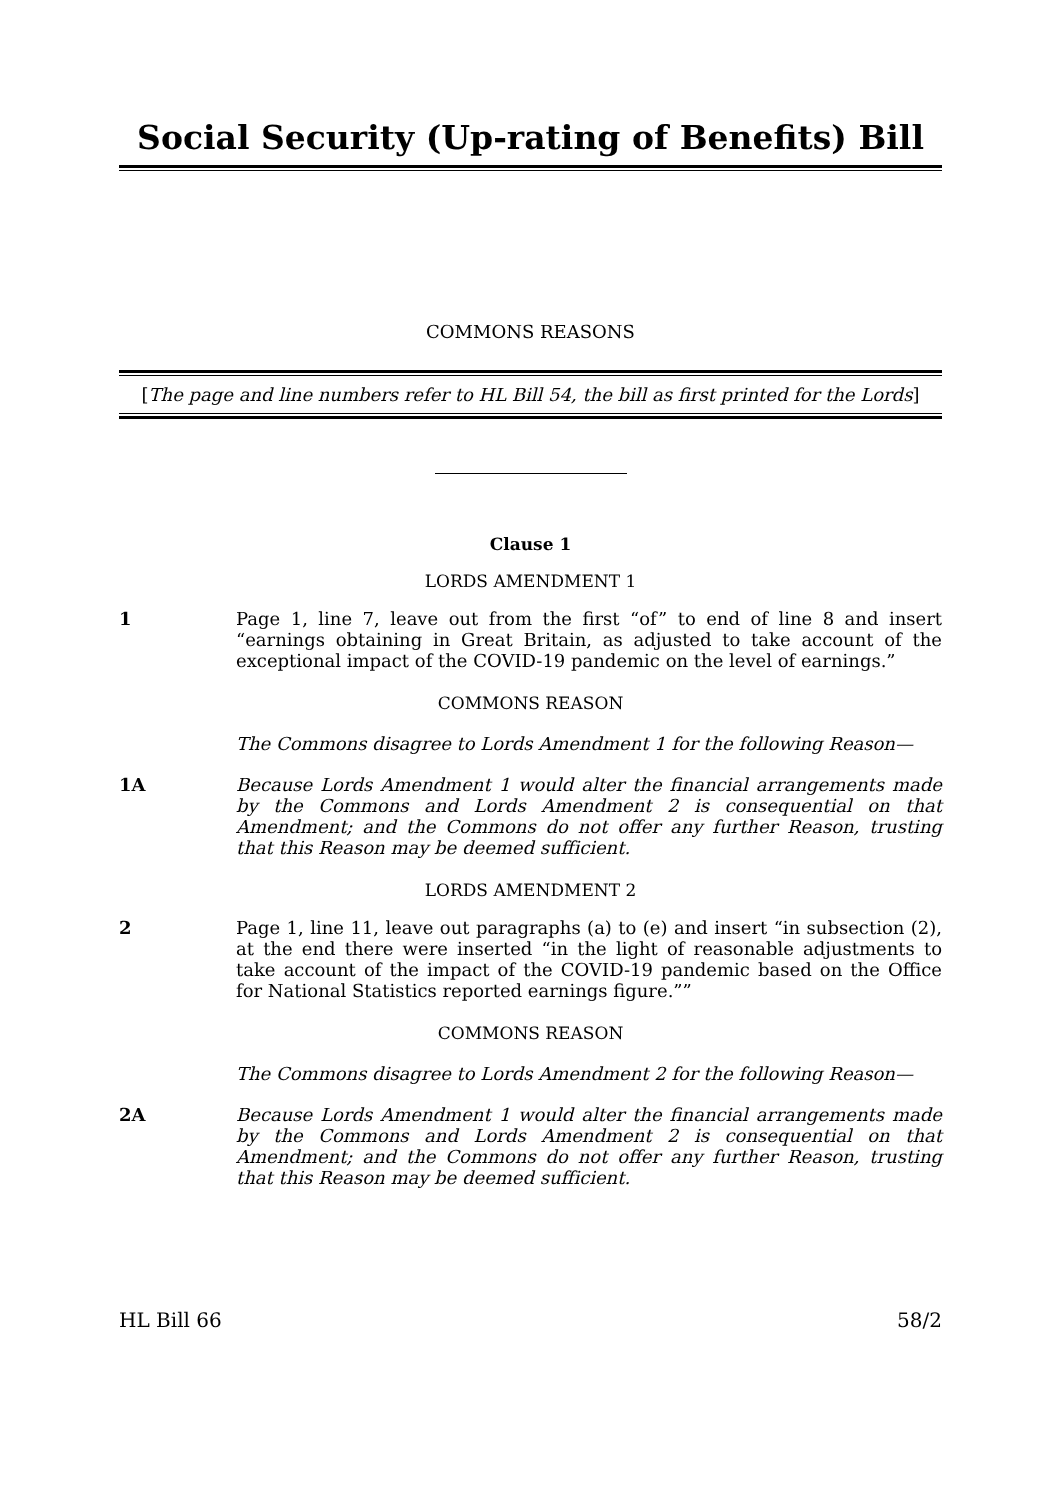Social Security (Up-rating of Benefits) Bill
COMMONS REASONS
[The page and line numbers refer to HL Bill 54, the bill as first printed for the Lords]
Clause 1
LORDS AMENDMENT 1
1 Page 1, line 7, leave out from the first “of” to end of line 8 and insert “earnings obtaining in Great Britain, as adjusted to take account of the exceptional impact of the COVID-19 pandemic on the level of earnings.”
COMMONS REASON
The Commons disagree to Lords Amendment 1 for the following Reason—
1A Because Lords Amendment 1 would alter the financial arrangements made by the Commons and Lords Amendment 2 is consequential on that Amendment; and the Commons do not offer any further Reason, trusting that this Reason may be deemed sufficient.
LORDS AMENDMENT 2
2 Page 1, line 11, leave out paragraphs (a) to (e) and insert “in subsection (2), at the end there were inserted “in the light of reasonable adjustments to take account of the impact of the COVID-19 pandemic based on the Office for National Statistics reported earnings figure.””
COMMONS REASON
The Commons disagree to Lords Amendment 2 for the following Reason—
2A Because Lords Amendment 1 would alter the financial arrangements made by the Commons and Lords Amendment 2 is consequential on that Amendment; and the Commons do not offer any further Reason, trusting that this Reason may be deemed sufficient.
HL Bill 66 58/2